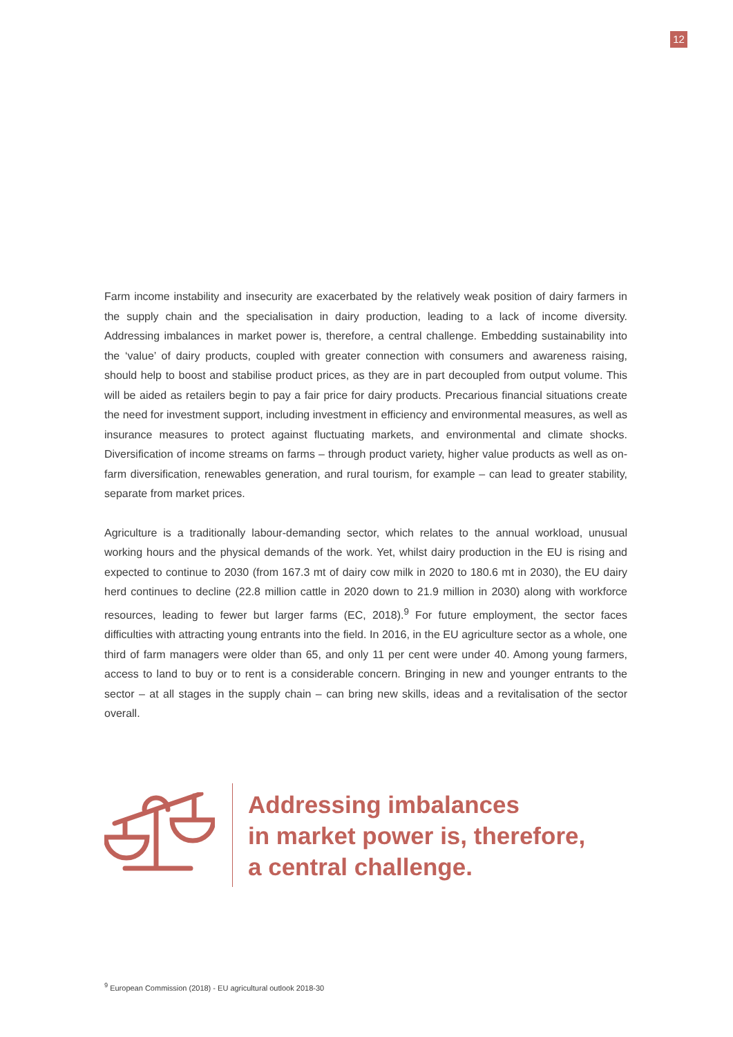12
Farm income instability and insecurity are exacerbated by the relatively weak position of dairy farmers in the supply chain and the specialisation in dairy production, leading to a lack of income diversity. Addressing imbalances in market power is, therefore, a central challenge. Embedding sustainability into the ‘value’ of dairy products, coupled with greater connection with consumers and awareness raising, should help to boost and stabilise product prices, as they are in part decoupled from output volume. This will be aided as retailers begin to pay a fair price for dairy products. Precarious financial situations create the need for investment support, including investment in efficiency and environmental measures, as well as insurance measures to protect against fluctuating markets, and environmental and climate shocks. Diversification of income streams on farms – through product variety, higher value products as well as on-farm diversification, renewables generation, and rural tourism, for example – can lead to greater stability, separate from market prices.
Agriculture is a traditionally labour-demanding sector, which relates to the annual workload, unusual working hours and the physical demands of the work. Yet, whilst dairy production in the EU is rising and expected to continue to 2030 (from 167.3 mt of dairy cow milk in 2020 to 180.6 mt in 2030), the EU dairy herd continues to decline (22.8 million cattle in 2020 down to 21.9 million in 2030) along with workforce resources, leading to fewer but larger farms (EC, 2018).<sup>9</sup> For future employment, the sector faces difficulties with attracting young entrants into the field. In 2016, in the EU agriculture sector as a whole, one third of farm managers were older than 65, and only 11 per cent were under 40. Among young farmers, access to land to buy or to rent is a considerable concern. Bringing in new and younger entrants to the sector – at all stages in the supply chain – can bring new skills, ideas and a revitalisation of the sector overall.
Addressing imbalances
in market power is, therefore,
a central challenge.
<sup>9</sup> European Commission (2018) - EU agricultural outlook 2018-30